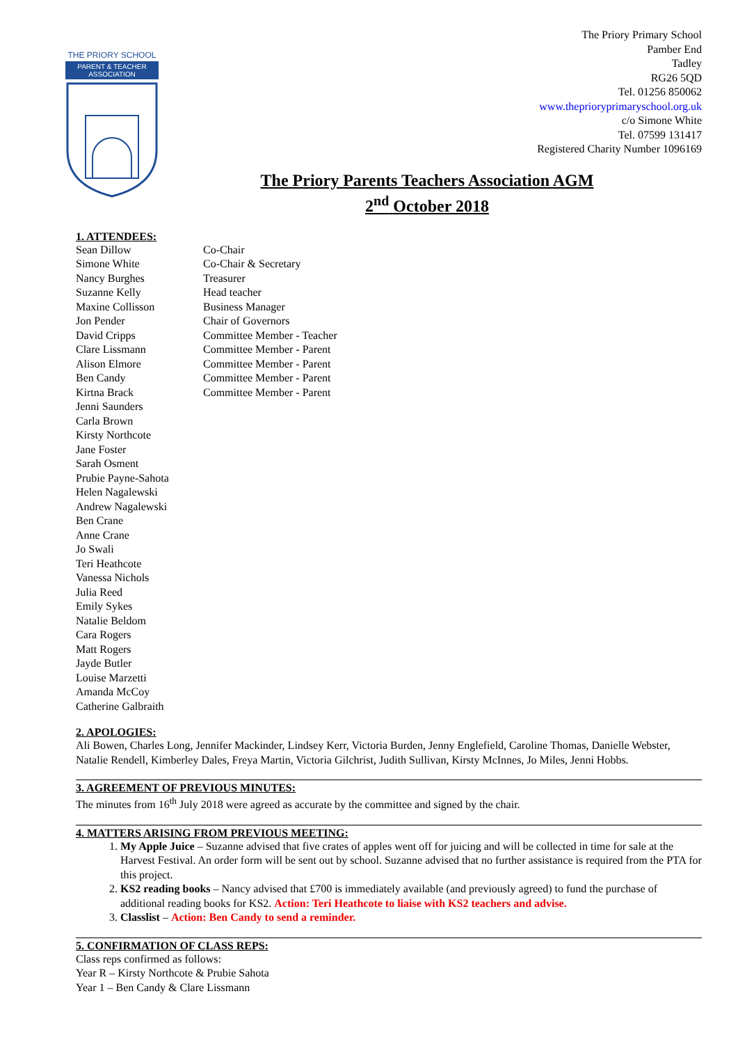THE PRIORY SCHOOL
PARENT & TEACHER
ASSOCIATION
The Priory Primary School
Pamber End
Tadley
RG26 5QD
Tel. 01256 850062
www.theprioryprimaryschool.org.uk
c/o Simone White
Tel. 07599 131417
Registered Charity Number 1096169
The Priory Parents Teachers Association AGM
2<sup>nd</sup> October 2018
1. ATTENDEES:
| Sean Dillow | Co-Chair |
| Simone White | Co-Chair & Secretary |
| Nancy Burghes | Treasurer |
| Suzanne Kelly | Head teacher |
| Maxine Collisson | Business Manager |
| Jon Pender | Chair of Governors |
| David Cripps | Committee Member - Teacher |
| Clare Lissmann | Committee Member - Parent |
| Alison Elmore | Committee Member - Parent |
| Ben Candy | Committee Member - Parent |
| Kirtna Brack | Committee Member - Parent |
| Jenni Saunders | |
| Carla Brown | |
| Kirsty Northcote | |
| Jane Foster | |
| Sarah Osment | |
| Prubie Payne-Sahota | |
| Helen Nagalewski | |
| Andrew Nagalewski | |
| Ben Crane | |
| Anne Crane | |
| Jo Swali | |
| Teri Heathcote | |
| Vanessa Nichols | |
| Julia Reed | |
| Emily Sykes | |
| Natalie Beldom | |
| Cara Rogers | |
| Matt Rogers | |
| Jayde Butler | |
| Louise Marzetti | |
| Amanda McCoy | |
| Catherine Galbraith | |
2. APOLOGIES:
Ali Bowen, Charles Long, Jennifer Mackinder, Lindsey Kerr, Victoria Burden, Jenny Englefield, Caroline Thomas, Danielle Webster, Natalie Rendell, Kimberley Dales, Freya Martin, Victoria Gilchrist, Judith Sullivan, Kirsty McInnes, Jo Miles, Jenni Hobbs.
3. AGREEMENT OF PREVIOUS MINUTES:
The minutes from 16<sup>th</sup> July 2018 were agreed as accurate by the committee and signed by the chair.
4. MATTERS ARISING FROM PREVIOUS MEETING:
1. My Apple Juice – Suzanne advised that five crates of apples went off for juicing and will be collected in time for sale at the Harvest Festival. An order form will be sent out by school. Suzanne advised that no further assistance is required from the PTA for this project.
2. KS2 reading books – Nancy advised that £700 is immediately available (and previously agreed) to fund the purchase of additional reading books for KS2. Action: Teri Heathcote to liaise with KS2 teachers and advise.
3. Classlist – Action: Ben Candy to send a reminder.
5. CONFIRMATION OF CLASS REPS:
Class reps confirmed as follows:
Year R – Kirsty Northcote & Prubie Sahota
Year 1 – Ben Candy & Clare Lissmann